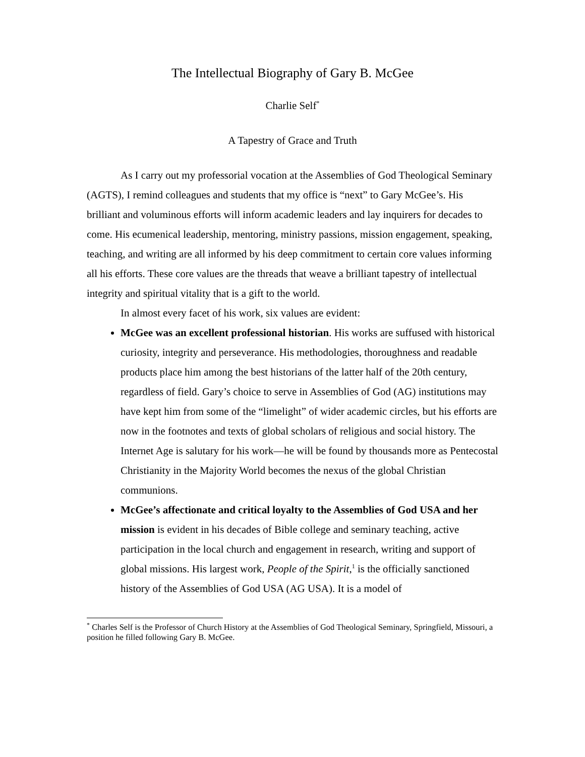The Intellectual Biography of Gary B. McGee
Charlie Self<sup>*</sup>
A Tapestry of Grace and Truth
As I carry out my professorial vocation at the Assemblies of God Theological Seminary (AGTS), I remind colleagues and students that my office is “next” to Gary McGee’s. His brilliant and voluminous efforts will inform academic leaders and lay inquirers for decades to come. His ecumenical leadership, mentoring, ministry passions, mission engagement, speaking, teaching, and writing are all informed by his deep commitment to certain core values informing all his efforts. These core values are the threads that weave a brilliant tapestry of intellectual integrity and spiritual vitality that is a gift to the world.
In almost every facet of his work, six values are evident:
McGee was an excellent professional historian. His works are suffused with historical curiosity, integrity and perseverance. His methodologies, thoroughness and readable products place him among the best historians of the latter half of the 20th century, regardless of field. Gary’s choice to serve in Assemblies of God (AG) institutions may have kept him from some of the “limelight” of wider academic circles, but his efforts are now in the footnotes and texts of global scholars of religious and social history. The Internet Age is salutary for his work—he will be found by thousands more as Pentecostal Christianity in the Majority World becomes the nexus of the global Christian communions.
McGee’s affectionate and critical loyalty to the Assemblies of God USA and her mission is evident in his decades of Bible college and seminary teaching, active participation in the local church and engagement in research, writing and support of global missions. His largest work, People of the Spirit,<sup>1</sup> is the officially sanctioned history of the Assemblies of God USA (AG USA). It is a model of
<sup>*</sup> Charles Self is the Professor of Church History at the Assemblies of God Theological Seminary, Springfield, Missouri, a position he filled following Gary B. McGee.